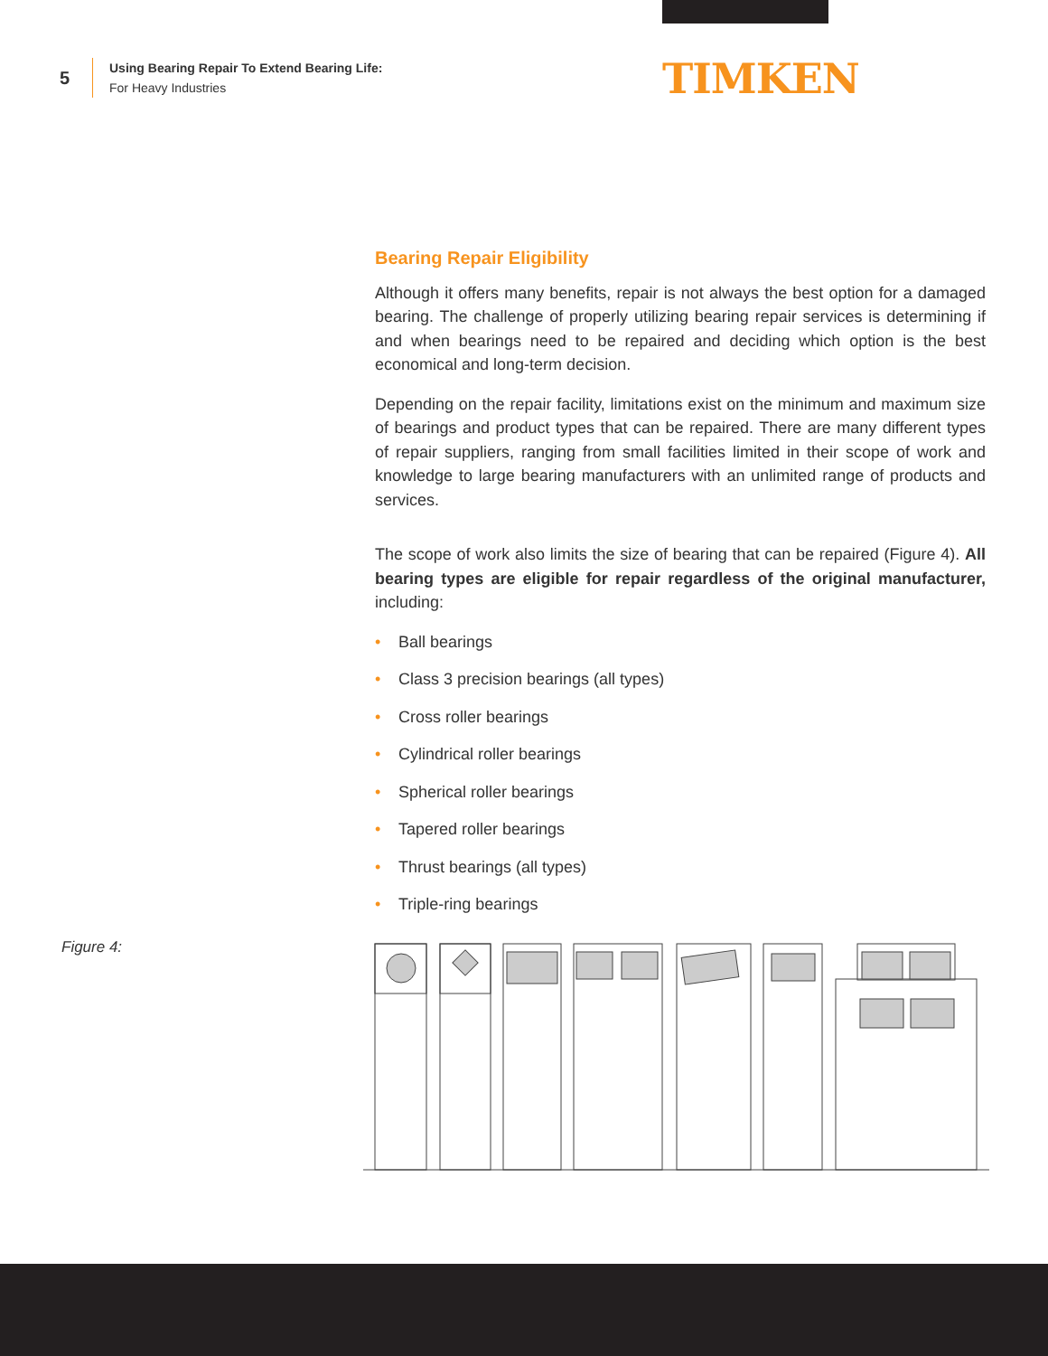5
Using Bearing Repair To Extend Bearing Life:
For Heavy Industries
TIMKEN
Bearing Repair Eligibility
Although it offers many benefits, repair is not always the best option for a damaged bearing. The challenge of properly utilizing bearing repair services is determining if and when bearings need to be repaired and deciding which option is the best economical and long-term decision.
Depending on the repair facility, limitations exist on the minimum and maximum size of bearings and product types that can be repaired. There are many different types of repair suppliers, ranging from small facilities limited in their scope of work and knowledge to large bearing manufacturers with an unlimited range of products and services.
The scope of work also limits the size of bearing that can be repaired (Figure 4). All bearing types are eligible for repair regardless of the original manufacturer, including:
• Ball bearings
• Class 3 precision bearings (all types)
• Cross roller bearings
• Cylindrical roller bearings
• Spherical roller bearings
• Tapered roller bearings
• Thrust bearings (all types)
• Triple-ring bearings
Figure 4: